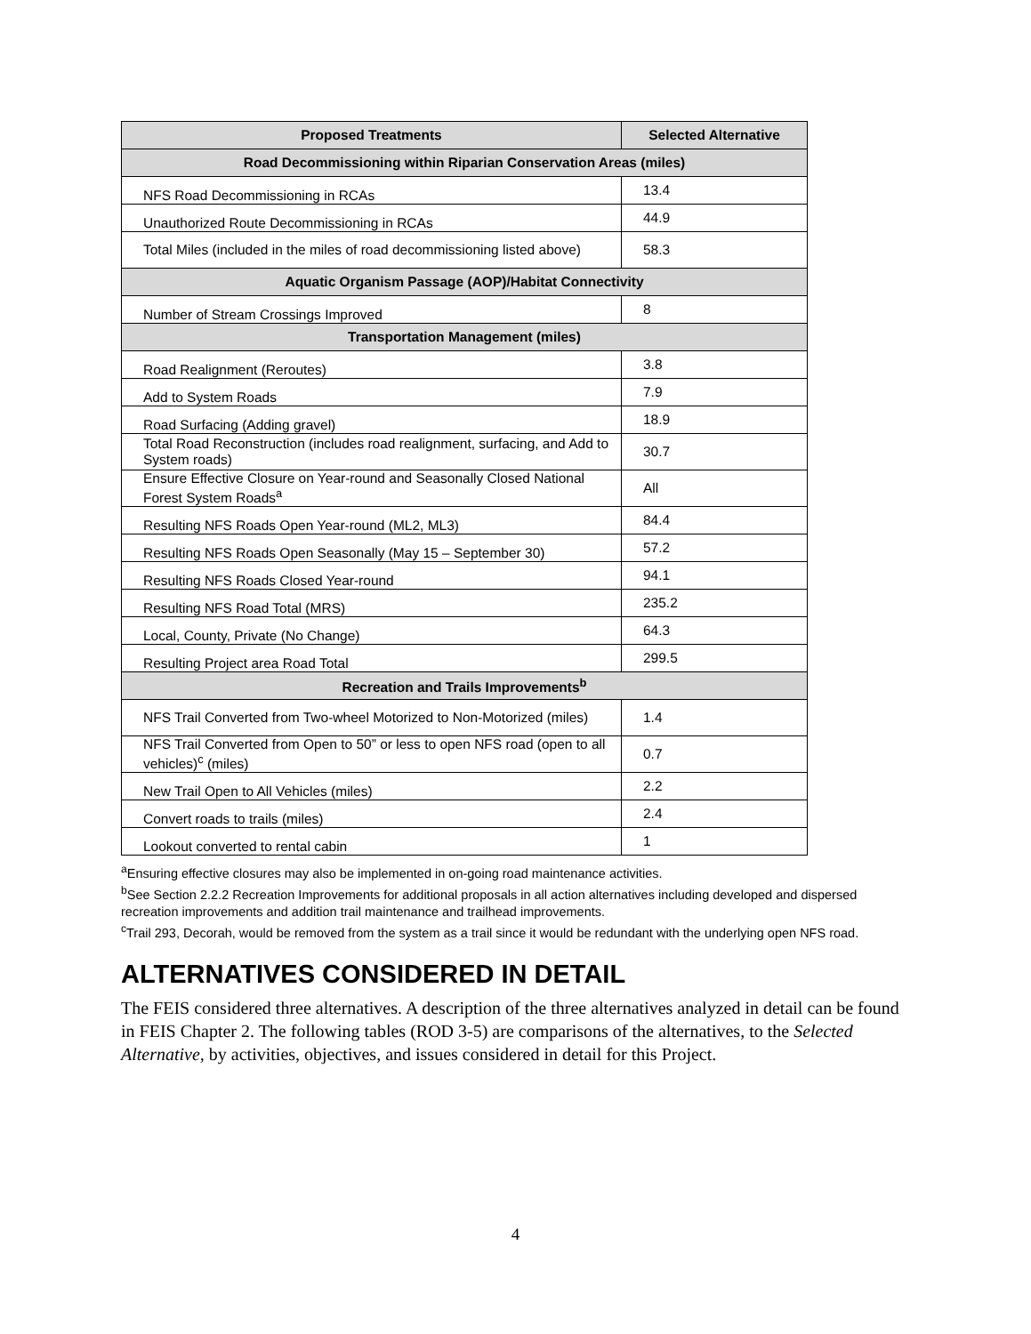| Proposed Treatments | Selected Alternative |
| --- | --- |
| Road Decommissioning within Riparian Conservation Areas (miles) | |
| NFS Road Decommissioning in RCAs | 13.4 |
| Unauthorized Route Decommissioning in RCAs | 44.9 |
| Total Miles (included in the miles of road decommissioning listed above) | 58.3 |
| Aquatic Organism Passage (AOP)/Habitat Connectivity | |
| Number of Stream Crossings Improved | 8 |
| Transportation Management (miles) | |
| Road Realignment (Reroutes) | 3.8 |
| Add to System Roads | 7.9 |
| Road Surfacing (Adding gravel) | 18.9 |
| Total Road Reconstruction (includes road realignment, surfacing, and Add to System roads) | 30.7 |
| Ensure Effective Closure on Year-round and Seasonally Closed National Forest System Roads<sup>a</sup> | All |
| Resulting NFS Roads Open Year-round (ML2, ML3) | 84.4 |
| Resulting NFS Roads Open Seasonally (May 15 – September 30) | 57.2 |
| Resulting NFS Roads Closed Year-round | 94.1 |
| Resulting NFS Road Total (MRS) | 235.2 |
| Local, County, Private (No Change) | 64.3 |
| Resulting Project area Road Total | 299.5 |
| Recreation and Trails Improvements<sup>b</sup> | |
| NFS Trail Converted from Two-wheel Motorized to Non-Motorized (miles) | 1.4 |
| NFS Trail Converted from Open to 50” or less to open NFS road (open to all vehicles)<sup>c</sup> (miles) | 0.7 |
| New Trail Open to All Vehicles (miles) | 2.2 |
| Convert roads to trails (miles) | 2.4 |
| Lookout converted to rental cabin | 1 |
<sup>a</sup> Ensuring effective closures may also be implemented in on-going road maintenance activities.
<sup>b</sup> See Section 2.2.2 Recreation Improvements for additional proposals in all action alternatives including developed and dispersed recreation improvements and addition trail maintenance and trailhead improvements.
<sup>c</sup> Trail 293, Decorah, would be removed from the system as a trail since it would be redundant with the underlying open NFS road.
ALTERNATIVES CONSIDERED IN DETAIL
The FEIS considered three alternatives. A description of the three alternatives analyzed in detail can be found in FEIS Chapter 2. The following tables (ROD 3-5) are comparisons of the alternatives, to the Selected Alternative, by activities, objectives, and issues considered in detail for this Project.
4